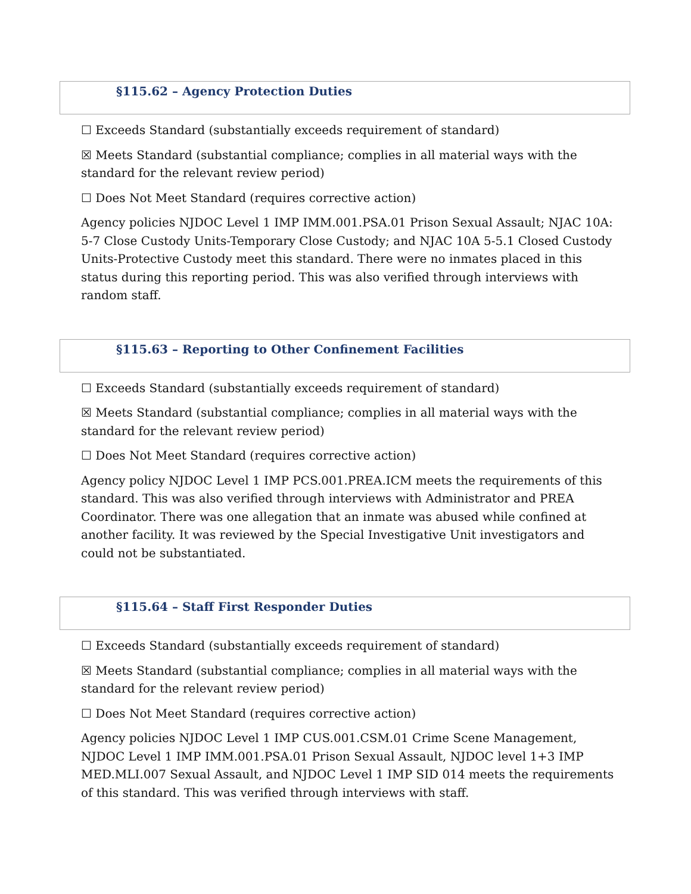§115.62 – Agency Protection Duties
☐ Exceeds Standard (substantially exceeds requirement of standard)
☒ Meets Standard (substantial compliance; complies in all material ways with the standard for the relevant review period)
☐ Does Not Meet Standard (requires corrective action)
Agency policies NJDOC Level 1 IMP IMM.001.PSA.01 Prison Sexual Assault; NJAC 10A: 5-7 Close Custody Units-Temporary Close Custody; and NJAC 10A 5-5.1 Closed Custody Units-Protective Custody meet this standard. There were no inmates placed in this status during this reporting period. This was also verified through interviews with random staff.
§115.63 – Reporting to Other Confinement Facilities
☐ Exceeds Standard (substantially exceeds requirement of standard)
☒ Meets Standard (substantial compliance; complies in all material ways with the standard for the relevant review period)
☐ Does Not Meet Standard (requires corrective action)
Agency policy NJDOC Level 1 IMP PCS.001.PREA.ICM meets the requirements of this standard. This was also verified through interviews with Administrator and PREA Coordinator. There was one allegation that an inmate was abused while confined at another facility. It was reviewed by the Special Investigative Unit investigators and could not be substantiated.
§115.64 – Staff First Responder Duties
☐ Exceeds Standard (substantially exceeds requirement of standard)
☒ Meets Standard (substantial compliance; complies in all material ways with the standard for the relevant review period)
☐ Does Not Meet Standard (requires corrective action)
Agency policies NJDOC Level 1 IMP CUS.001.CSM.01 Crime Scene Management, NJDOC Level 1 IMP IMM.001.PSA.01 Prison Sexual Assault, NJDOC level 1+3 IMP MED.MLI.007 Sexual Assault, and NJDOC Level 1 IMP SID 014 meets the requirements of this standard. This was verified through interviews with staff.